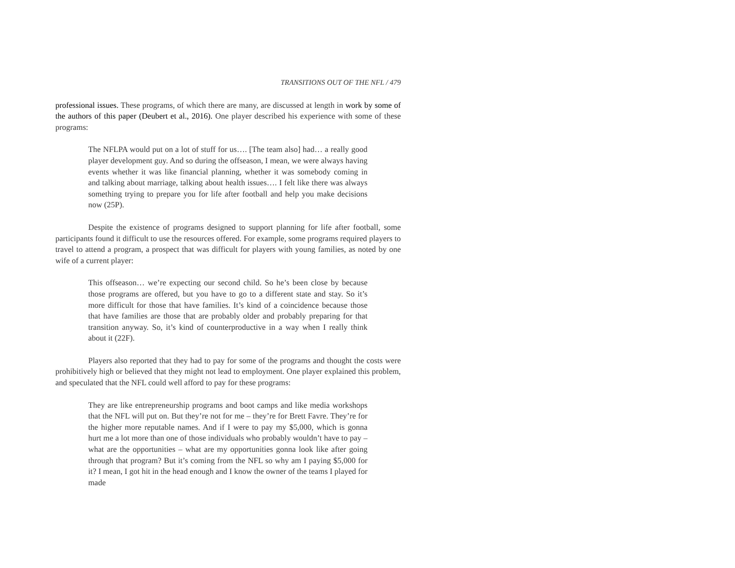TRANSITIONS OUT OF THE NFL / 479
professional issues. These programs, of which there are many, are discussed at length in work by some of the authors of this paper (Deubert et al., 2016). One player described his experience with some of these programs:
The NFLPA would put on a lot of stuff for us…. [The team also] had… a really good player development guy. And so during the offseason, I mean, we were always having events whether it was like financial planning, whether it was somebody coming in and talking about marriage, talking about health issues…. I felt like there was always something trying to prepare you for life after football and help you make decisions now (25P).
Despite the existence of programs designed to support planning for life after football, some participants found it difficult to use the resources offered. For example, some programs required players to travel to attend a program, a prospect that was difficult for players with young families, as noted by one wife of a current player:
This offseason… we’re expecting our second child. So he’s been close by because those programs are offered, but you have to go to a different state and stay. So it’s more difficult for those that have families. It’s kind of a coincidence because those that have families are those that are probably older and probably preparing for that transition anyway. So, it’s kind of counterproductive in a way when I really think about it (22F).
Players also reported that they had to pay for some of the programs and thought the costs were prohibitively high or believed that they might not lead to employment. One player explained this problem, and speculated that the NFL could well afford to pay for these programs:
They are like entrepreneurship programs and boot camps and like media workshops that the NFL will put on. But they’re not for me – they’re for Brett Favre. They’re for the higher more reputable names. And if I were to pay my $5,000, which is gonna hurt me a lot more than one of those individuals who probably wouldn’t have to pay – what are the opportunities – what are my opportunities gonna look like after going through that program? But it’s coming from the NFL so why am I paying $5,000 for it? I mean, I got hit in the head enough and I know the owner of the teams I played for made